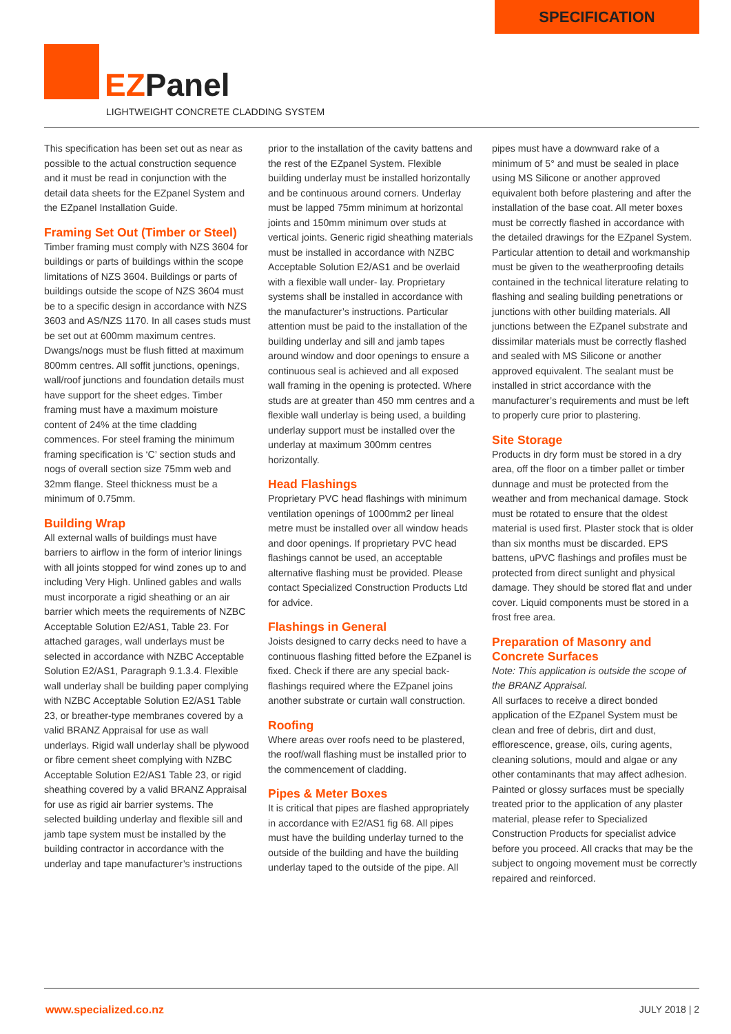SPECIFICATION
EZPanel
LIGHTWEIGHT CONCRETE CLADDING SYSTEM
This specification has been set out as near as possible to the actual construction sequence and it must be read in conjunction with the detail data sheets for the EZpanel System and the EZpanel Installation Guide.
Framing Set Out (Timber or Steel)
Timber framing must comply with NZS 3604 for buildings or parts of buildings within the scope limitations of NZS 3604. Buildings or parts of buildings outside the scope of NZS 3604 must be to a specific design in accordance with NZS 3603 and AS/NZS 1170. In all cases studs must be set out at 600mm maximum centres. Dwangs/nogs must be flush fitted at maximum 800mm centres. All soffit junctions, openings, wall/roof junctions and foundation details must have support for the sheet edges. Timber framing must have a maximum moisture content of 24% at the time cladding commences. For steel framing the minimum framing specification is ‘C’ section studs and nogs of overall section size 75mm web and 32mm flange. Steel thickness must be a minimum of 0.75mm.
Building Wrap
All external walls of buildings must have barriers to airflow in the form of interior linings with all joints stopped for wind zones up to and including Very High. Unlined gables and walls must incorporate a rigid sheathing or an air barrier which meets the requirements of NZBC Acceptable Solution E2/AS1, Table 23. For attached garages, wall underlays must be selected in accordance with NZBC Acceptable Solution E2/AS1, Paragraph 9.1.3.4. Flexible wall underlay shall be building paper complying with NZBC Acceptable Solution E2/AS1 Table 23, or breather-type membranes covered by a valid BRANZ Appraisal for use as wall underlays. Rigid wall underlay shall be plywood or fibre cement sheet complying with NZBC Acceptable Solution E2/AS1 Table 23, or rigid sheathing covered by a valid BRANZ Appraisal for use as rigid air barrier systems. The selected building underlay and flexible sill and jamb tape system must be installed by the building contractor in accordance with the underlay and tape manufacturer’s instructions prior to the installation of the cavity battens and the rest of the EZpanel System. Flexible building underlay must be installed horizontally and be continuous around corners. Underlay must be lapped 75mm minimum at horizontal joints and 150mm minimum over studs at vertical joints. Generic rigid sheathing materials must be installed in accordance with NZBC Acceptable Solution E2/AS1 and be overlaid with a flexible wall under- lay. Proprietary systems shall be installed in accordance with the manufacturer’s instructions. Particular attention must be paid to the installation of the building underlay and sill and jamb tapes around window and door openings to ensure a continuous seal is achieved and all exposed wall framing in the opening is protected. Where studs are at greater than 450 mm centres and a flexible wall underlay is being used, a building underlay support must be installed over the underlay at maximum 300mm centres horizontally.
Head Flashings
Proprietary PVC head flashings with minimum ventilation openings of 1000mm2 per lineal metre must be installed over all window heads and door openings. If proprietary PVC head flashings cannot be used, an acceptable alternative flashing must be provided. Please contact Specialized Construction Products Ltd for advice.
Flashings in General
Joists designed to carry decks need to have a continuous flashing fitted before the EZpanel is fixed. Check if there are any special back-flashings required where the EZpanel joins another substrate or curtain wall construction.
Roofing
Where areas over roofs need to be plastered, the roof/wall flashing must be installed prior to the commencement of cladding.
Pipes & Meter Boxes
It is critical that pipes are flashed appropriately in accordance with E2/AS1 fig 68. All pipes must have the building underlay turned to the outside of the building and have the building underlay taped to the outside of the pipe. All pipes must have a downward rake of a minimum of 5° and must be sealed in place using MS Silicone or another approved equivalent both before plastering and after the installation of the base coat. All meter boxes must be correctly flashed in accordance with the detailed drawings for the EZpanel System. Particular attention to detail and workmanship must be given to the weatherproofing details contained in the technical literature relating to flashing and sealing building penetrations or junctions with other building materials. All junctions between the EZpanel substrate and dissimilar materials must be correctly flashed and sealed with MS Silicone or another approved equivalent. The sealant must be installed in strict accordance with the manufacturer’s requirements and must be left to properly cure prior to plastering.
Site Storage
Products in dry form must be stored in a dry area, off the floor on a timber pallet or timber dunnage and must be protected from the weather and from mechanical damage. Stock must be rotated to ensure that the oldest material is used first. Plaster stock that is older than six months must be discarded. EPS battens, uPVC flashings and profiles must be protected from direct sunlight and physical damage. They should be stored flat and under cover. Liquid components must be stored in a frost free area.
Preparation of Masonry and Concrete Surfaces
Note: This application is outside the scope of the BRANZ Appraisal.
All surfaces to receive a direct bonded application of the EZpanel System must be clean and free of debris, dirt and dust, efflorescence, grease, oils, curing agents, cleaning solutions, mould and algae or any other contaminants that may affect adhesion. Painted or glossy surfaces must be specially treated prior to the application of any plaster material, please refer to Specialized Construction Products for specialist advice before you proceed. All cracks that may be the subject to ongoing movement must be correctly repaired and reinforced.
www.specialized.co.nz JULY 2018 | 2